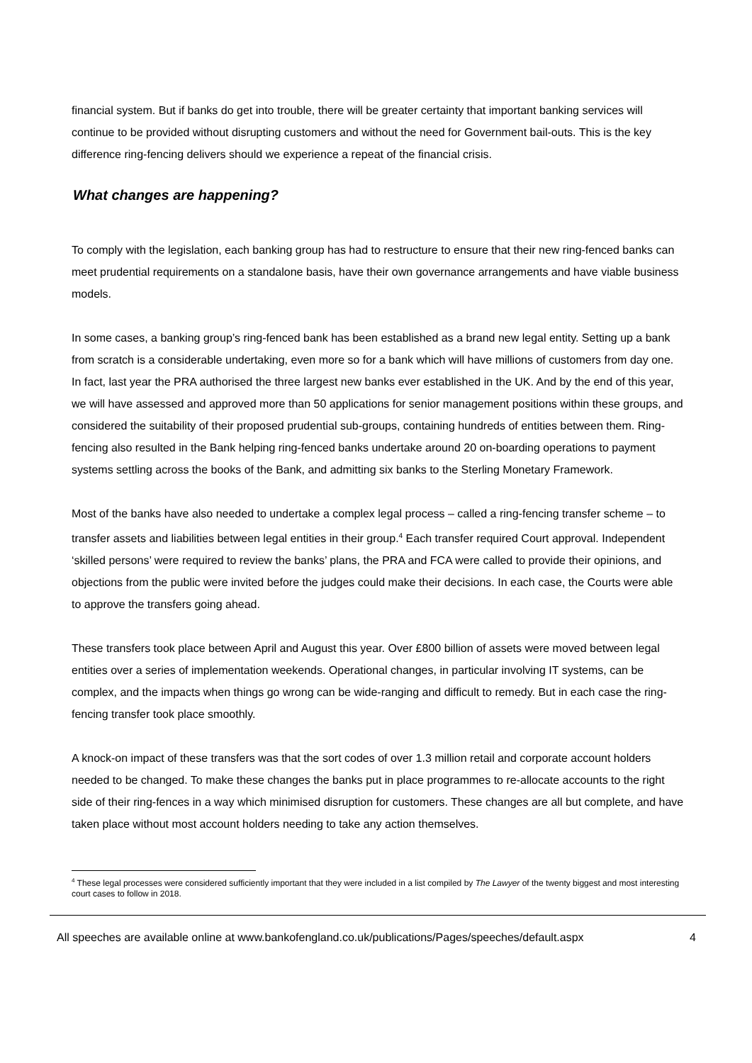financial system. But if banks do get into trouble, there will be greater certainty that important banking services will continue to be provided without disrupting customers and without the need for Government bail-outs. This is the key difference ring-fencing delivers should we experience a repeat of the financial crisis.
What changes are happening?
To comply with the legislation, each banking group has had to restructure to ensure that their new ring-fenced banks can meet prudential requirements on a standalone basis, have their own governance arrangements and have viable business models.
In some cases, a banking group’s ring-fenced bank has been established as a brand new legal entity. Setting up a bank from scratch is a considerable undertaking, even more so for a bank which will have millions of customers from day one. In fact, last year the PRA authorised the three largest new banks ever established in the UK. And by the end of this year, we will have assessed and approved more than 50 applications for senior management positions within these groups, and considered the suitability of their proposed prudential sub-groups, containing hundreds of entities between them. Ring-fencing also resulted in the Bank helping ring-fenced banks undertake around 20 on-boarding operations to payment systems settling across the books of the Bank, and admitting six banks to the Sterling Monetary Framework.
Most of the banks have also needed to undertake a complex legal process – called a ring-fencing transfer scheme – to transfer assets and liabilities between legal entities in their group.<sup>4</sup> Each transfer required Court approval. Independent ‘skilled persons’ were required to review the banks’ plans, the PRA and FCA were called to provide their opinions, and objections from the public were invited before the judges could make their decisions. In each case, the Courts were able to approve the transfers going ahead.
These transfers took place between April and August this year. Over £800 billion of assets were moved between legal entities over a series of implementation weekends. Operational changes, in particular involving IT systems, can be complex, and the impacts when things go wrong can be wide-ranging and difficult to remedy. But in each case the ring-fencing transfer took place smoothly.
A knock-on impact of these transfers was that the sort codes of over 1.3 million retail and corporate account holders needed to be changed. To make these changes the banks put in place programmes to re-allocate accounts to the right side of their ring-fences in a way which minimised disruption for customers. These changes are all but complete, and have taken place without most account holders needing to take any action themselves.
<sup>4</sup> These legal processes were considered sufficiently important that they were included in a list compiled by The Lawyer of the twenty biggest and most interesting court cases to follow in 2018.
All speeches are available online at www.bankofengland.co.uk/publications/Pages/speeches/default.aspx 4